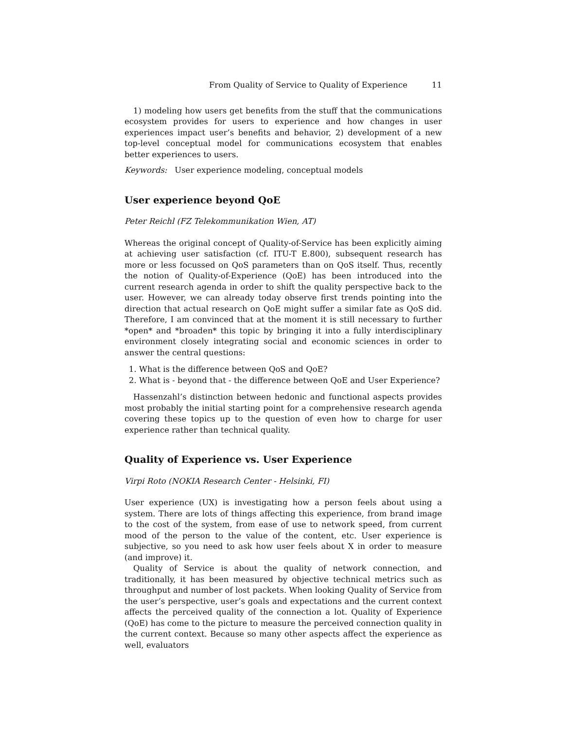From Quality of Service to Quality of Experience 11
1) modeling how users get benefits from the stuff that the communications ecosystem provides for users to experience and how changes in user experiences impact user’s benefits and behavior, 2) development of a new top-level conceptual model for communications ecosystem that enables better experiences to users.
Keywords: User experience modeling, conceptual models
User experience beyond QoE
Peter Reichl (FZ Telekommunikation Wien, AT)
Whereas the original concept of Quality-of-Service has been explicitly aiming at achieving user satisfaction (cf. ITU-T E.800), subsequent research has more or less focussed on QoS parameters than on QoS itself. Thus, recently the notion of Quality-of-Experience (QoE) has been introduced into the current research agenda in order to shift the quality perspective back to the user. However, we can already today observe first trends pointing into the direction that actual research on QoE might suffer a similar fate as QoS did. Therefore, I am convinced that at the moment it is still necessary to further *open* and *broaden* this topic by bringing it into a fully interdisciplinary environment closely integrating social and economic sciences in order to answer the central questions:
1. What is the difference between QoS and QoE?
2. What is - beyond that - the difference between QoE and User Experience?
Hassenzahl’s distinction between hedonic and functional aspects provides most probably the initial starting point for a comprehensive research agenda covering these topics up to the question of even how to charge for user experience rather than technical quality.
Quality of Experience vs. User Experience
Virpi Roto (NOKIA Research Center - Helsinki, FI)
User experience (UX) is investigating how a person feels about using a system. There are lots of things affecting this experience, from brand image to the cost of the system, from ease of use to network speed, from current mood of the person to the value of the content, etc. User experience is subjective, so you need to ask how user feels about X in order to measure (and improve) it.
Quality of Service is about the quality of network connection, and traditionally, it has been measured by objective technical metrics such as throughput and number of lost packets. When looking Quality of Service from the user’s perspective, user’s goals and expectations and the current context affects the perceived quality of the connection a lot. Quality of Experience (QoE) has come to the picture to measure the perceived connection quality in the current context. Because so many other aspects affect the experience as well, evaluators